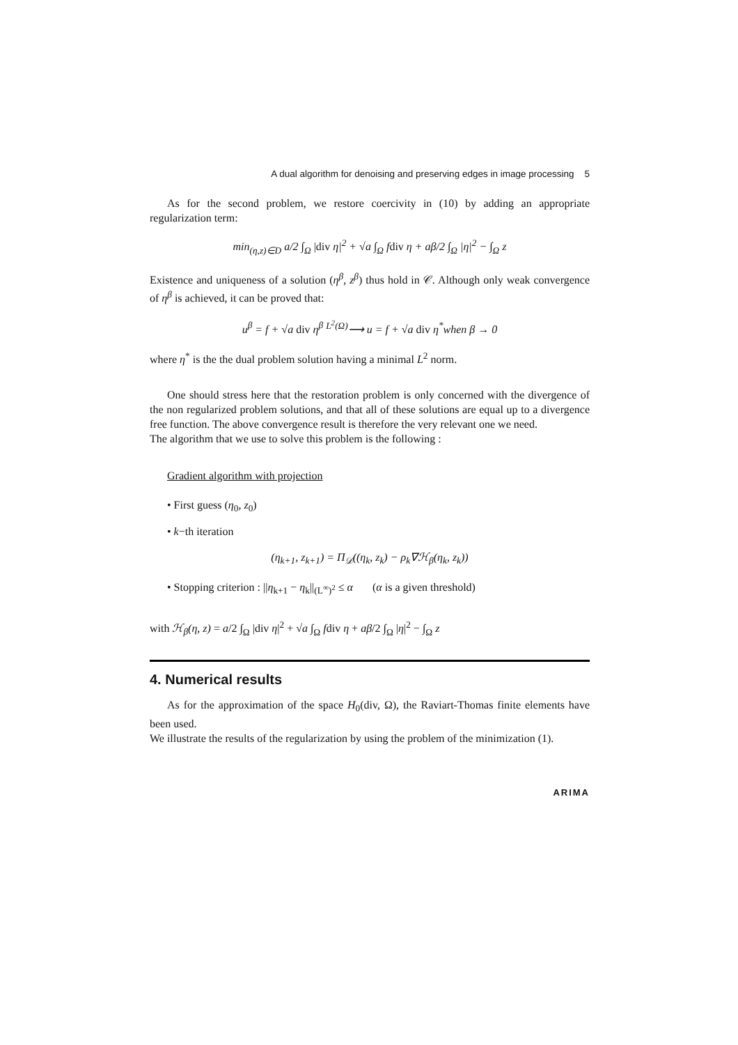A dual algorithm for denoising and preserving edges in image processing 5
As for the second problem, we restore coercivity in (10) by adding an appropriate regularization term:
min<sub>(η,z)∈D</sub> a/2 ∫<sub>Ω</sub> |div η|<sup>2</sup> + √a ∫<sub>Ω</sub> fdiv η + aβ/2 ∫<sub>Ω</sub> |η|<sup>2</sup> − ∫<sub>Ω</sub> z
Existence and uniqueness of a solution (η<sup>β</sup>, z<sup>β</sup>) thus hold in 𝒞. Although only weak convergence of η<sup>β</sup> is achieved, it can be proved that:
u<sup>β</sup> = f + √a div η<sup>β</sup> <sup>L<sup>2</sup>(Ω)</sup>⟶ u = f + √a div η<sup>*</sup>when β → 0
where η<sup>*</sup> is the the dual problem solution having a minimal L<sup>2</sup> norm.
One should stress here that the restoration problem is only concerned with the divergence of the non regularized problem solutions, and that all of these solutions are equal up to a divergence free function. The above convergence result is therefore the very relevant one we need.
The algorithm that we use to solve this problem is the following :
Gradient algorithm with projection
• First guess (η<sub>0</sub>, z<sub>0</sub>)
• k−th iteration
(η<sub>k+1</sub>, z<sub>k+1</sub>) = Π<sub>𝒟</sub>((η<sub>k</sub>, z<sub>k</sub>) − ρ<sub>k</sub>∇ℋ<sub>β</sub>(η<sub>k</sub>, z<sub>k</sub>))
• Stopping criterion : ||η<sub>k+1</sub> − η<sub>k</sub>||<sub>(L<sup>∞</sup>)<sup>2</sup></sub> ≤ α (α is a given threshold)
with ℋ<sub>β</sub>(η, z) = a/2 ∫<sub>Ω</sub> |div η|<sup>2</sup> + √a ∫<sub>Ω</sub> fdiv η + aβ/2 ∫<sub>Ω</sub> |η|<sup>2</sup> − ∫<sub>Ω</sub> z
4. Numerical results
As for the approximation of the space H<sub>0</sub>(div, Ω), the Raviart-Thomas finite elements have been used.
We illustrate the results of the regularization by using the problem of the minimization (1).
ARIMA